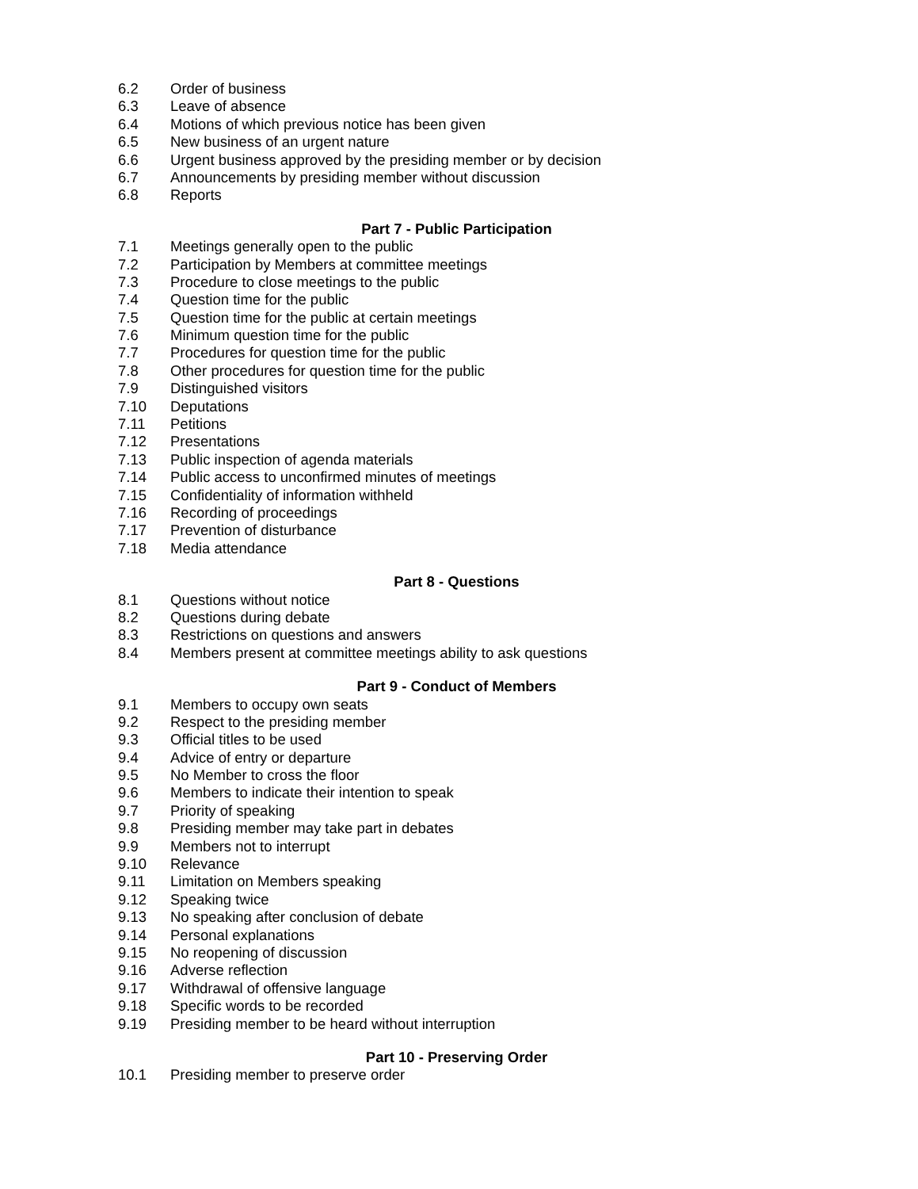6.2 Order of business
6.3 Leave of absence
6.4 Motions of which previous notice has been given
6.5 New business of an urgent nature
6.6 Urgent business approved by the presiding member or by decision
6.7 Announcements by presiding member without discussion
6.8 Reports
Part 7 - Public Participation
7.1 Meetings generally open to the public
7.2 Participation by Members at committee meetings
7.3 Procedure to close meetings to the public
7.4 Question time for the public
7.5 Question time for the public at certain meetings
7.6 Minimum question time for the public
7.7 Procedures for question time for the public
7.8 Other procedures for question time for the public
7.9 Distinguished visitors
7.10 Deputations
7.11 Petitions
7.12 Presentations
7.13 Public inspection of agenda materials
7.14 Public access to unconfirmed minutes of meetings
7.15 Confidentiality of information withheld
7.16 Recording of proceedings
7.17 Prevention of disturbance
7.18 Media attendance
Part 8 - Questions
8.1 Questions without notice
8.2 Questions during debate
8.3 Restrictions on questions and answers
8.4 Members present at committee meetings ability to ask questions
Part 9 - Conduct of Members
9.1 Members to occupy own seats
9.2 Respect to the presiding member
9.3 Official titles to be used
9.4 Advice of entry or departure
9.5 No Member to cross the floor
9.6 Members to indicate their intention to speak
9.7 Priority of speaking
9.8 Presiding member may take part in debates
9.9 Members not to interrupt
9.10 Relevance
9.11 Limitation on Members speaking
9.12 Speaking twice
9.13 No speaking after conclusion of debate
9.14 Personal explanations
9.15 No reopening of discussion
9.16 Adverse reflection
9.17 Withdrawal of offensive language
9.18 Specific words to be recorded
9.19 Presiding member to be heard without interruption
Part 10 - Preserving Order
10.1 Presiding member to preserve order